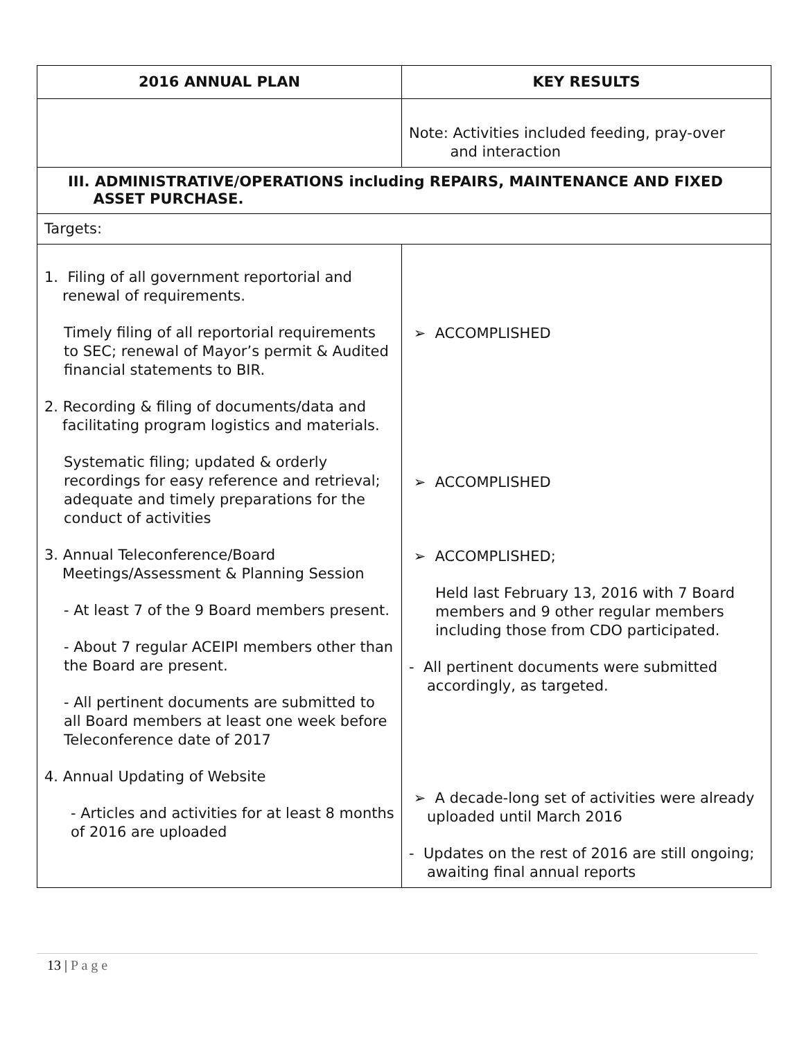| 2016 ANNUAL PLAN | KEY RESULTS |
| --- | --- |
| | Note: Activities included feeding, pray-over and interaction |
| III. ADMINISTRATIVE/OPERATIONS including REPAIRS, MAINTENANCE AND FIXED ASSET PURCHASE. | |
| Targets: | |
| 1. Filing of all government reportorial and renewal of requirements. Timely filing of all reportorial requirements to SEC; renewal of Mayor’s permit & Audited financial statements to BIR. 2. Recording & filing of documents/data and facilitating program logistics and materials. Systematic filing; updated & orderly recordings for easy reference and retrieval; adequate and timely preparations for the conduct of activities 3. Annual Teleconference/Board Meetings/Assessment & Planning Session - At least 7 of the 9 Board members present. - About 7 regular ACEIPI members other than the Board are present. - All pertinent documents are submitted to all Board members at least one week before Teleconference date of 2017 4. Annual Updating of Website - Articles and activities for at least 8 months of 2016 are uploaded | ➢ ACCOMPLISHED ➢ ACCOMPLISHED ➢ ACCOMPLISHED; Held last February 13, 2016 with 7 Board members and 9 other regular members including those from CDO participated. - All pertinent documents were submitted accordingly, as targeted. ➢ A decade-long set of activities were already uploaded until March 2016 - Updates on the rest of 2016 are still ongoing; awaiting final annual reports |
13 | P a g e